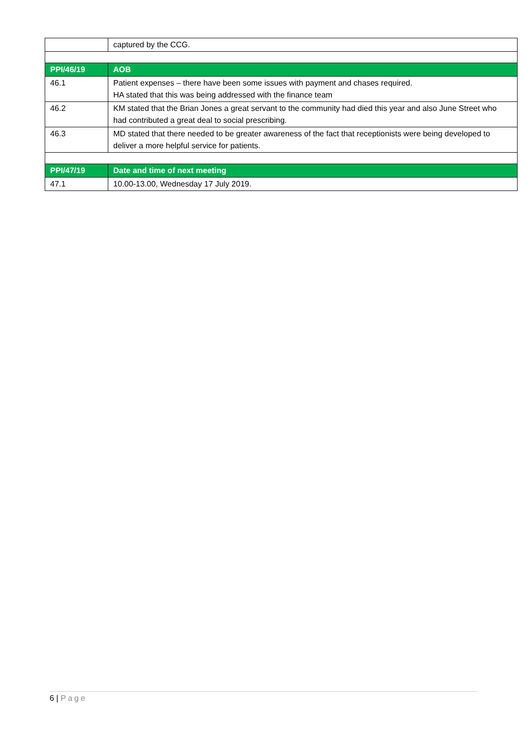| | captured by the CCG. |
| PPI/46/19 | AOB |
| 46.1 | Patient expenses – there have been some issues with payment and chases required. HA stated that this was being addressed with the finance team |
| 46.2 | KM stated that the Brian Jones a great servant to the community had died this year and also June Street who had contributed a great deal to social prescribing. |
| 46.3 | MD stated that there needed to be greater awareness of the fact that receptionists were being developed to deliver a more helpful service for patients. |
| PPI/47/19 | Date and time of next meeting |
| 47.1 | 10.00-13.00, Wednesday 17 July 2019. |
6 | Page